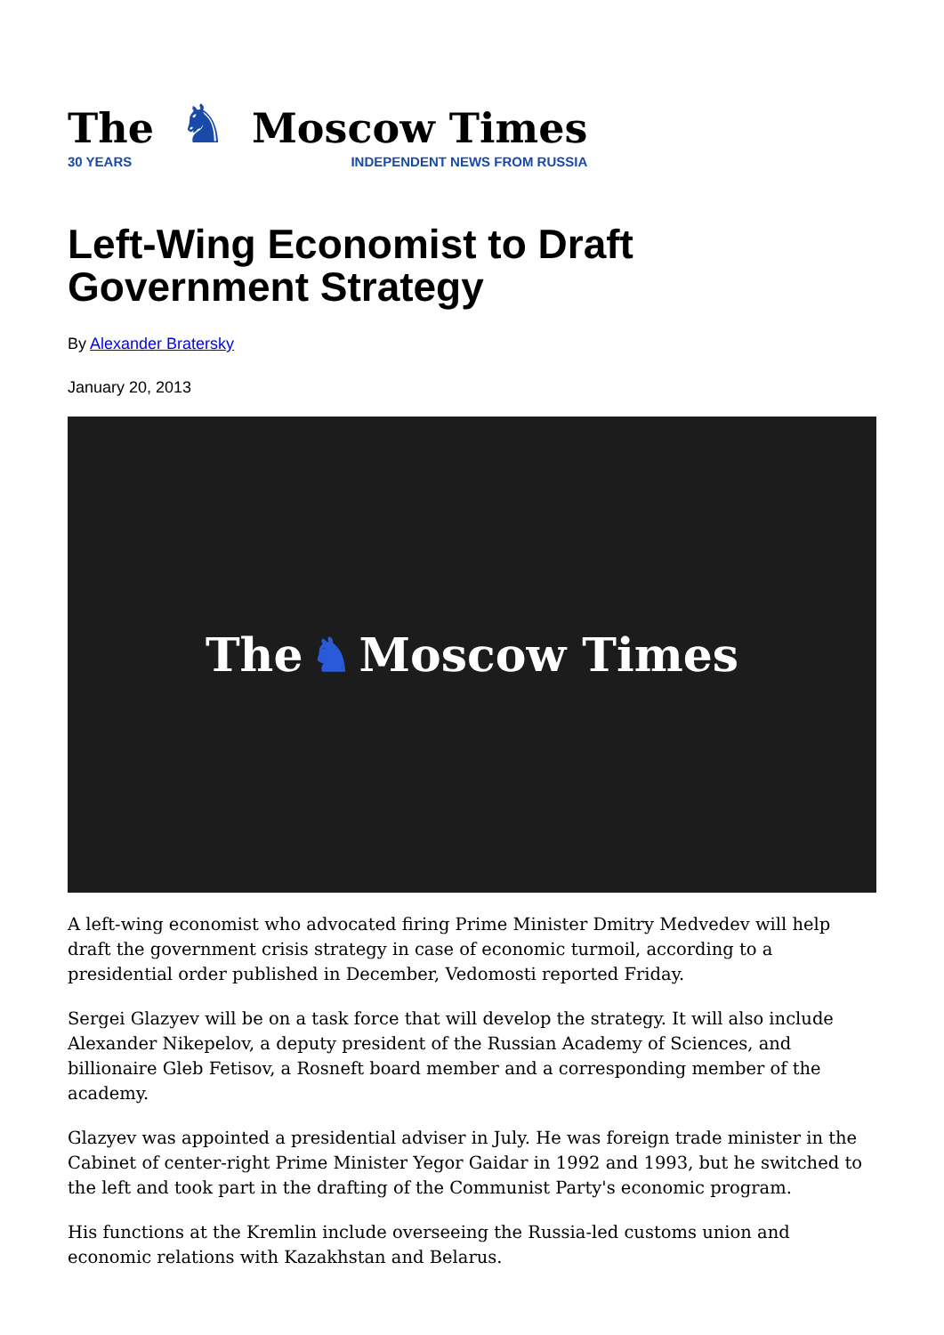The
30 YEARS
♞
Moscow Times
INDEPENDENT NEWS FROM RUSSIA
Left-Wing Economist to Draft Government Strategy
By Alexander Bratersky
January 20, 2013
The ♞ Moscow Times
A left-wing economist who advocated firing Prime Minister Dmitry Medvedev will help draft the government crisis strategy in case of economic turmoil, according to a presidential order published in December, Vedomosti reported Friday.
Sergei Glazyev will be on a task force that will develop the strategy. It will also include Alexander Nikepelov, a deputy president of the Russian Academy of Sciences, and billionaire Gleb Fetisov, a Rosneft board member and a corresponding member of the academy.
Glazyev was appointed a presidential adviser in July. He was foreign trade minister in the Cabinet of center-right Prime Minister Yegor Gaidar in 1992 and 1993, but he switched to the left and took part in the drafting of the Communist Party's economic program.
His functions at the Kremlin include overseeing the Russia-led customs union and economic relations with Kazakhstan and Belarus.